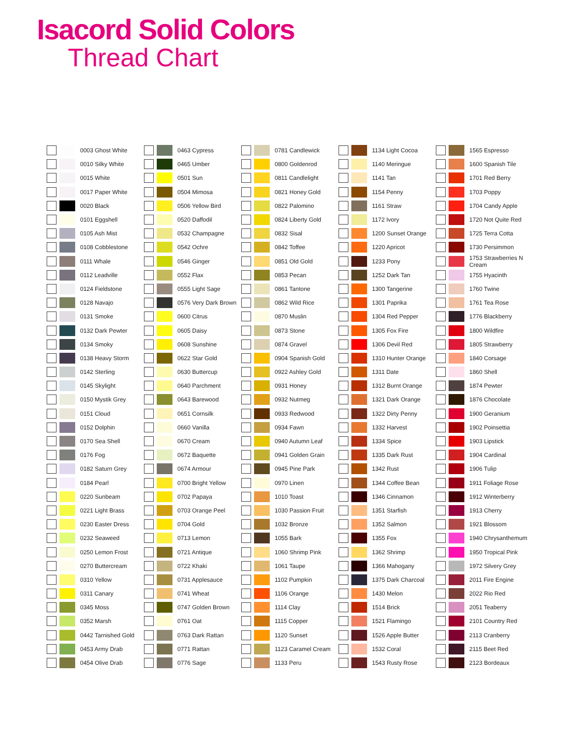Isacord Solid Colors
Thread Chart
0003 Ghost White
0010 Silky White
0015 White
0017 Paper White
0020 Black
0101 Eggshell
0105 Ash Mist
0108 Cobblestone
0111 Whale
0112 Leadville
0124 Fieldstone
0128 Navajo
0131 Smoke
0132 Dark Pewter
0134 Smoky
0138 Heavy Storm
0142 Sterling
0145 Skylight
0150 Mystik Grey
0151 Cloud
0152 Dolphin
0170 Sea Shell
0176 Fog
0182 Saturn Grey
0184 Pearl
0220 Sunbeam
0221 Light Brass
0230 Easter Dress
0232 Seaweed
0250 Lemon Frost
0270 Buttercream
0310 Yellow
0311 Canary
0345 Moss
0352 Marsh
0442 Tarnished Gold
0453 Army Drab
0454 Olive Drab
0463 Cypress
0465 Umber
0501 Sun
0504 Mimosa
0506 Yellow Bird
0520 Daffodil
0532 Champagne
0542 Ochre
0546 Ginger
0552 Flax
0555 Light Sage
0576 Very Dark Brown
0600 Citrus
0605 Daisy
0608 Sunshine
0622 Star Gold
0630 Buttercup
0640 Parchment
0643 Barewood
0651 Cornsilk
0660 Vanilla
0670 Cream
0672 Baquette
0674 Armour
0700 Bright Yellow
0702 Papaya
0703 Orange Peel
0704 Gold
0713 Lemon
0721 Antique
0722 Khaki
0731 Applesauce
0741 Wheat
0747 Golden Brown
0761 Oat
0763 Dark Rattan
0771 Rattan
0776 Sage
0781 Candlewick
0800 Goldenrod
0811 Candlelight
0821 Honey Gold
0822 Palomino
0824 Liberty Gold
0832 Sisal
0842 Toffee
0851 Old Gold
0853 Pecan
0861 Tantone
0862 Wild Rice
0870 Muslin
0873 Stone
0874 Gravel
0904 Spanish Gold
0922 Ashley Gold
0931 Honey
0932 Nutmeg
0933 Redwood
0934 Fawn
0940 Autumn Leaf
0941 Golden Grain
0945 Pine Park
0970 Linen
1010 Toast
1030 Passion Fruit
1032 Bronze
1055 Bark
1060 Shrimp Pink
1061 Taupe
1102 Pumpkin
1106 Orange
1114 Clay
1115 Copper
1120 Sunset
1123 Caramel Cream
1133 Peru
1134 Light Cocoa
1140 Meringue
1141 Tan
1154 Penny
1161 Straw
1172 Ivory
1200 Sunset Orange
1220 Apricot
1233 Pony
1252 Dark Tan
1300 Tangerine
1301 Paprika
1304 Red Pepper
1305 Fox Fire
1306 Devil Red
1310 Hunter Orange
1311 Date
1312 Burnt Orange
1321 Dark Orange
1322 Dirty Penny
1332 Harvest
1334 Spice
1335 Dark Rust
1342 Rust
1344 Coffee Bean
1346 Cinnamon
1351 Starfish
1352 Salmon
1355 Fox
1362 Shrimp
1366 Mahogany
1375 Dark Charcoal
1430 Melon
1514 Brick
1521 Flamingo
1526 Apple Butter
1532 Coral
1543 Rusty Rose
1565 Espresso
1600 Spanish Tile
1701 Red Berry
1703 Poppy
1704 Candy Apple
1720 Not Quite Red
1725 Terra Cotta
1730 Persimmon
1753 Strawberries N Cream
1755 Hyacinth
1760 Twine
1761 Tea Rose
1776 Blackberry
1800 Wildfire
1805 Strawberry
1840 Corsage
1860 Shell
1874 Pewter
1876 Chocolate
1900 Geranium
1902 Poinsettia
1903 Lipstick
1904 Cardinal
1906 Tulip
1911 Foliage Rose
1912 Winterberry
1913 Cherry
1921 Blossom
1940 Chrysanthemum
1950 Tropical Pink
1972 Silvery Grey
2011 Fire Engine
2022 Rio Red
2051 Teaberry
2101 Country Red
2113 Cranberry
2115 Beet Red
2123 Bordeaux